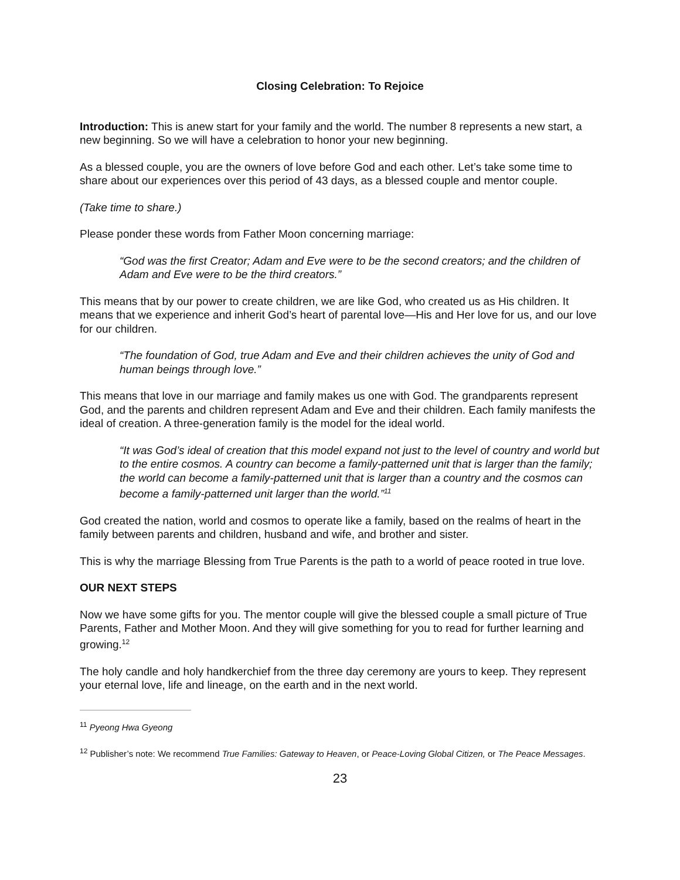Closing Celebration: To Rejoice
Introduction: This is anew start for your family and the world. The number 8 represents a new start, a new beginning. So we will have a celebration to honor your new beginning.
As a blessed couple, you are the owners of love before God and each other. Let’s take some time to share about our experiences over this period of 43 days, as a blessed couple and mentor couple.
(Take time to share.)
Please ponder these words from Father Moon concerning marriage:
“God was the first Creator; Adam and Eve were to be the second creators; and the children of Adam and Eve were to be the third creators.”
This means that by our power to create children, we are like God, who created us as His children. It means that we experience and inherit God’s heart of parental love—His and Her love for us, and our love for our children.
“The foundation of God, true Adam and Eve and their children achieves the unity of God and human beings through love.”
This means that love in our marriage and family makes us one with God. The grandparents represent God, and the parents and children represent Adam and Eve and their children. Each family manifests the ideal of creation. A three-generation family is the model for the ideal world.
“It was God’s ideal of creation that this model expand not just to the level of country and world but to the entire cosmos. A country can become a family-patterned unit that is larger than the family; the world can become a family-patterned unit that is larger than a country and the cosmos can become a family-patterned unit larger than the world.”<sup>11</sup>
God created the nation, world and cosmos to operate like a family, based on the realms of heart in the family between parents and children, husband and wife, and brother and sister.
This is why the marriage Blessing from True Parents is the path to a world of peace rooted in true love.
OUR NEXT STEPS
Now we have some gifts for you. The mentor couple will give the blessed couple a small picture of True Parents, Father and Mother Moon. And they will give something for you to read for further learning and growing.<sup>12</sup>
The holy candle and holy handkerchief from the three day ceremony are yours to keep. They represent your eternal love, life and lineage, on the earth and in the next world.
<sup>11</sup> Pyeong Hwa Gyeong
<sup>12</sup> Publisher’s note: We recommend True Families: Gateway to Heaven, or Peace-Loving Global Citizen, or The Peace Messages.
23